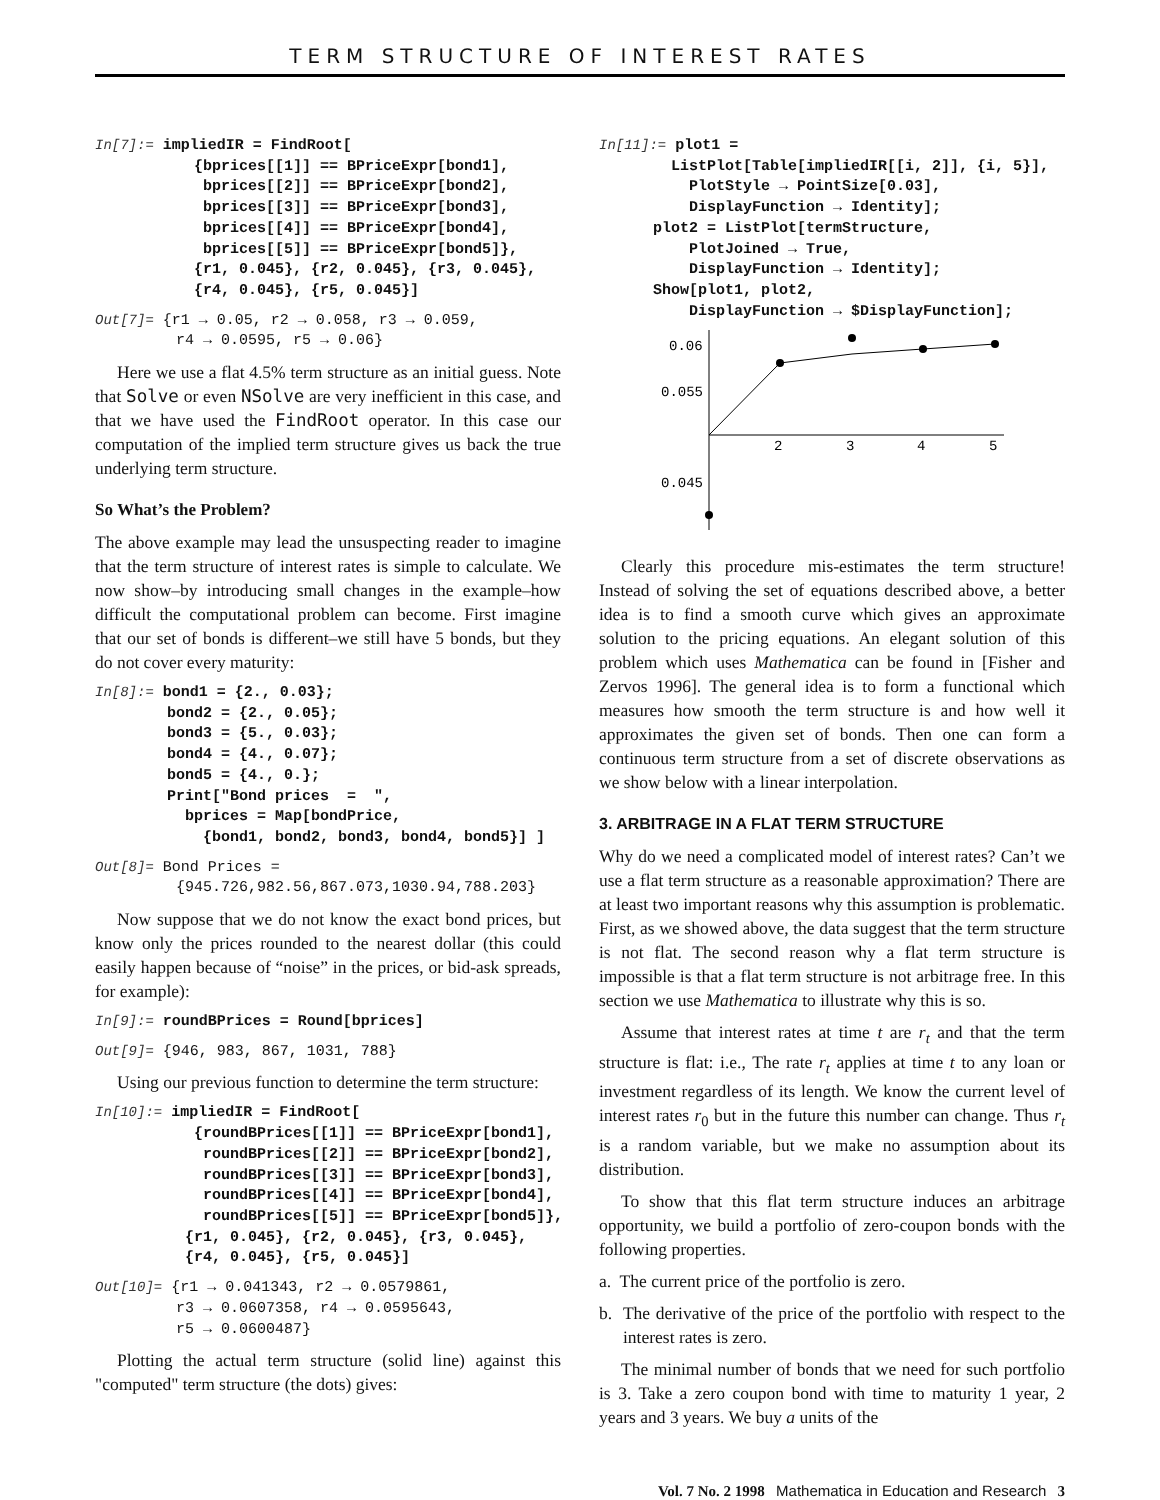TERM STRUCTURE OF INTEREST RATES
In[7]:= impliedIR = FindRoot[ {bprices[[1]] == BPriceExpr[bond1], bprices[[2]] == BPriceExpr[bond2], bprices[[3]] == BPriceExpr[bond3], bprices[[4]] == BPriceExpr[bond4], bprices[[5]] == BPriceExpr[bond5]}, {r1, 0.045}, {r2, 0.045}, {r3, 0.045}, {r4, 0.045}, {r5, 0.045}]
Out[7]= {r1 → 0.05, r2 → 0.058, r3 → 0.059, r4 → 0.0595, r5 → 0.06}
Here we use a flat 4.5% term structure as an initial guess. Note that Solve or even NSolve are very inefficient in this case, and that we have used the FindRoot operator. In this case our computation of the implied term structure gives us back the true underlying term structure.
So What’s the Problem?
The above example may lead the unsuspecting reader to imagine that the term structure of interest rates is simple to calculate. We now show–by introducing small changes in the example–how difficult the computational problem can become. First imagine that our set of bonds is different–we still have 5 bonds, but they do not cover every maturity:
In[8]:= bond1 = {2., 0.03}; bond2 = {2., 0.05}; bond3 = {5., 0.03}; bond4 = {4., 0.07}; bond5 = {4., 0.}; Print["Bond prices = ", bprices = Map[bondPrice, {bond1, bond2, bond3, bond4, bond5}] ]
Out[8]= Bond Prices = {945.726,982.56,867.073,1030.94,788.203}
Now suppose that we do not know the exact bond prices, but know only the prices rounded to the nearest dollar (this could easily happen because of “noise” in the prices, or bid-ask spreads, for example):
In[9]:= roundBPrices = Round[bprices]
Out[9]= {946, 983, 867, 1031, 788}
Using our previous function to determine the term structure:
In[10]:= impliedIR = FindRoot[ {roundBPrices[[1]] == BPriceExpr[bond1], roundBPrices[[2]] == BPriceExpr[bond2], roundBPrices[[3]] == BPriceExpr[bond3], roundBPrices[[4]] == BPriceExpr[bond4], roundBPrices[[5]] == BPriceExpr[bond5]}, {r1, 0.045}, {r2, 0.045}, {r3, 0.045}, {r4, 0.045}, {r5, 0.045}]
Out[10]= {r1 → 0.041343, r2 → 0.0579861, r3 → 0.0607358, r4 → 0.0595643, r5 → 0.0600487}
Plotting the actual term structure (solid line) against this "computed" term structure (the dots) gives:
In[11]:= plot1 = ListPlot[Table[impliedIR[[i, 2]], {i, 5}], PlotStyle → PointSize[0.03], DisplayFunction → Identity]; plot2 = ListPlot[termStructure, PlotJoined → True, DisplayFunction → Identity]; Show[plot1, plot2, DisplayFunction → $DisplayFunction];
0.06
0.055
0.045
2
3
4
5
Clearly this procedure mis-estimates the term structure! Instead of solving the set of equations described above, a better idea is to find a smooth curve which gives an approximate solution to the pricing equations. An elegant solution of this problem which uses Mathematica can be found in [Fisher and Zervos 1996]. The general idea is to form a functional which measures how smooth the term structure is and how well it approximates the given set of bonds. Then one can form a continuous term structure from a set of discrete observations as we show below with a linear interpolation.
3. ARBITRAGE IN A FLAT TERM STRUCTURE
Why do we need a complicated model of interest rates? Can’t we use a flat term structure as a reasonable approximation? There are at least two important reasons why this assumption is problematic. First, as we showed above, the data suggest that the term structure is not flat. The second reason why a flat term structure is impossible is that a flat term structure is not arbitrage free. In this section we use Mathematica to illustrate why this is so.
Assume that interest rates at time t are r<sub>t</sub> and that the term structure is flat: i.e., The rate r<sub>t</sub> applies at time t to any loan or investment regardless of its length. We know the current level of interest rates r<sub>0</sub> but in the future this number can change. Thus r<sub>t</sub> is a random variable, but we make no assumption about its distribution.
To show that this flat term structure induces an arbitrage opportunity, we build a portfolio of zero-coupon bonds with the following properties.
a. The current price of the portfolio is zero.
b. The derivative of the price of the portfolio with respect to the interest rates is zero.
The minimal number of bonds that we need for such portfolio is 3. Take a zero coupon bond with time to maturity 1 year, 2 years and 3 years. We buy a units of the
Vol. 7 No. 2 1998 Mathematica in Education and Research 3